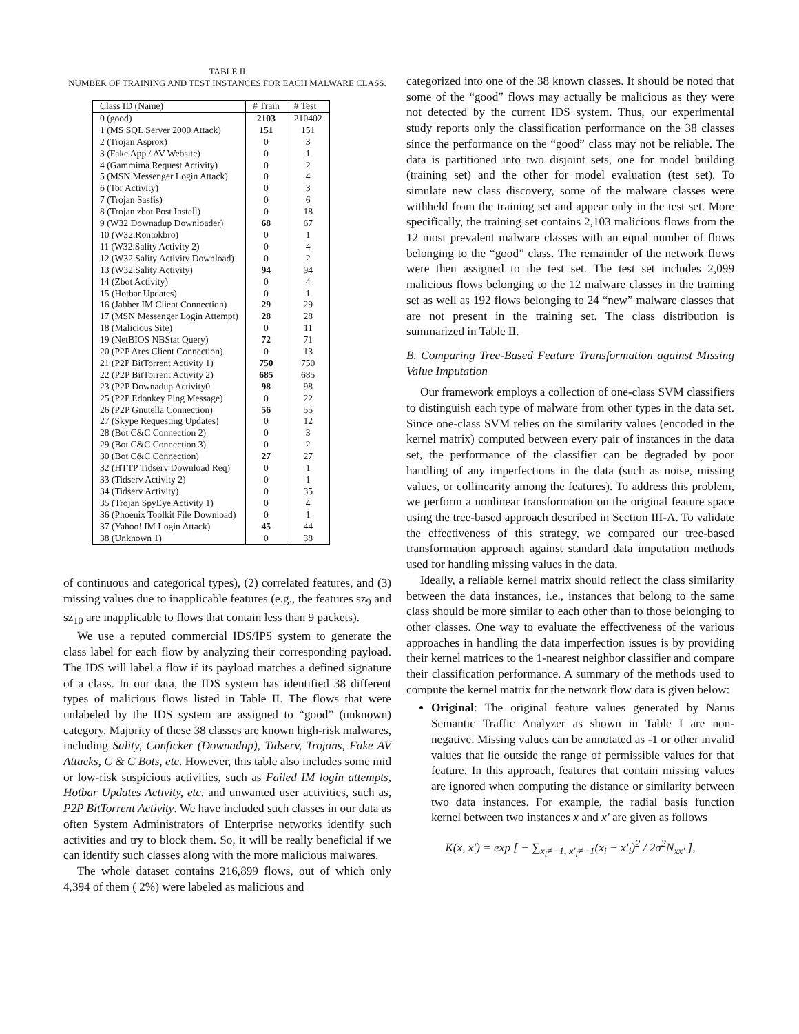TABLE II
NUMBER OF TRAINING AND TEST INSTANCES FOR EACH MALWARE CLASS.
| Class ID (Name) | # Train | # Test |
| --- | --- | --- |
| 0 (good) | 2103 | 210402 |
| 1 (MS SQL Server 2000 Attack) | 151 | 151 |
| 2 (Trojan Asprox) | 0 | 3 |
| 3 (Fake App / AV Website) | 0 | 1 |
| 4 (Gammima Request Activity) | 0 | 2 |
| 5 (MSN Messenger Login Attack) | 0 | 4 |
| 6 (Tor Activity) | 0 | 3 |
| 7 (Trojan Sasfis) | 0 | 6 |
| 8 (Trojan zbot Post Install) | 0 | 18 |
| 9 (W32 Downadup Downloader) | 68 | 67 |
| 10 (W32.Rontokbro) | 0 | 1 |
| 11 (W32.Sality Activity 2) | 0 | 4 |
| 12 (W32.Sality Activity Download) | 0 | 2 |
| 13 (W32.Sality Activity) | 94 | 94 |
| 14 (Zbot Activity) | 0 | 4 |
| 15 (Hotbar Updates) | 0 | 1 |
| 16 (Jabber IM Client Connection) | 29 | 29 |
| 17 (MSN Messenger Login Attempt) | 28 | 28 |
| 18 (Malicious Site) | 0 | 11 |
| 19 (NetBIOS NBStat Query) | 72 | 71 |
| 20 (P2P Ares Client Connection) | 0 | 13 |
| 21 (P2P BitTorrent Activity 1) | 750 | 750 |
| 22 (P2P BitTorrent Activity 2) | 685 | 685 |
| 23 (P2P Downadup Activity0 | 98 | 98 |
| 25 (P2P Edonkey Ping Message) | 0 | 22 |
| 26 (P2P Gnutella Connection) | 56 | 55 |
| 27 (Skype Requesting Updates) | 0 | 12 |
| 28 (Bot C&C Connection 2) | 0 | 3 |
| 29 (Bot C&C Connection 3) | 0 | 2 |
| 30 (Bot C&C Connection) | 27 | 27 |
| 32 (HTTP Tidserv Download Req) | 0 | 1 |
| 33 (Tidserv Activity 2) | 0 | 1 |
| 34 (Tidserv Activity) | 0 | 35 |
| 35 (Trojan SpyEye Activity 1) | 0 | 4 |
| 36 (Phoenix Toolkit File Download) | 0 | 1 |
| 37 (Yahoo! IM Login Attack) | 45 | 44 |
| 38 (Unknown 1) | 0 | 38 |
of continuous and categorical types), (2) correlated features, and (3) missing values due to inapplicable features (e.g., the features sz<sub>9</sub> and sz<sub>10</sub> are inapplicable to flows that contain less than 9 packets).
We use a reputed commercial IDS/IPS system to generate the class label for each flow by analyzing their corresponding payload. The IDS will label a flow if its payload matches a defined signature of a class. In our data, the IDS system has identified 38 different types of malicious flows listed in Table II. The flows that were unlabeled by the IDS system are assigned to “good” (unknown) category. Majority of these 38 classes are known high-risk malwares, including Sality, Conficker (Downadup), Tidserv, Trojans, Fake AV Attacks, C & C Bots, etc. However, this table also includes some mid or low-risk suspicious activities, such as Failed IM login attempts, Hotbar Updates Activity, etc. and unwanted user activities, such as, P2P BitTorrent Activity. We have included such classes in our data as often System Administrators of Enterprise networks identify such activities and try to block them. So, it will be really beneficial if we can identify such classes along with the more malicious malwares.
The whole dataset contains 216,899 flows, out of which only 4,394 of them ( 2%) were labeled as malicious and
categorized into one of the 38 known classes. It should be noted that some of the “good” flows may actually be malicious as they were not detected by the current IDS system. Thus, our experimental study reports only the classification performance on the 38 classes since the performance on the “good” class may not be reliable. The data is partitioned into two disjoint sets, one for model building (training set) and the other for model evaluation (test set). To simulate new class discovery, some of the malware classes were withheld from the training set and appear only in the test set. More specifically, the training set contains 2,103 malicious flows from the 12 most prevalent malware classes with an equal number of flows belonging to the “good” class. The remainder of the network flows were then assigned to the test set. The test set includes 2,099 malicious flows belonging to the 12 malware classes in the training set as well as 192 flows belonging to 24 “new” malware classes that are not present in the training set. The class distribution is summarized in Table II.
B. Comparing Tree-Based Feature Transformation against Missing Value Imputation
Our framework employs a collection of one-class SVM classifiers to distinguish each type of malware from other types in the data set. Since one-class SVM relies on the similarity values (encoded in the kernel matrix) computed between every pair of instances in the data set, the performance of the classifier can be degraded by poor handling of any imperfections in the data (such as noise, missing values, or collinearity among the features). To address this problem, we perform a nonlinear transformation on the original feature space using the tree-based approach described in Section III-A. To validate the effectiveness of this strategy, we compared our tree-based transformation approach against standard data imputation methods used for handling missing values in the data.
Ideally, a reliable kernel matrix should reflect the class similarity between the data instances, i.e., instances that belong to the same class should be more similar to each other than to those belonging to other classes. One way to evaluate the effectiveness of the various approaches in handling the data imperfection issues is by providing their kernel matrices to the 1-nearest neighbor classifier and compare their classification performance. A summary of the methods used to compute the kernel matrix for the network flow data is given below:
Original: The original feature values generated by Narus Semantic Traffic Analyzer as shown in Table I are non-negative. Missing values can be annotated as -1 or other invalid values that lie outside the range of permissible values for that feature. In this approach, features that contain missing values are ignored when computing the distance or similarity between two data instances. For example, the radial basis function kernel between two instances x and x′ are given as follows
K(x, x′) = exp [ − ∑<sub>x<sub>i</sub>≠−1, x′<sub>i</sub>≠−1</sub>(x<sub>i</sub> − x′<sub>i</sub>)<sup>2</sup> / 2σ<sup>2</sup>N<sub>xx′</sub> ],